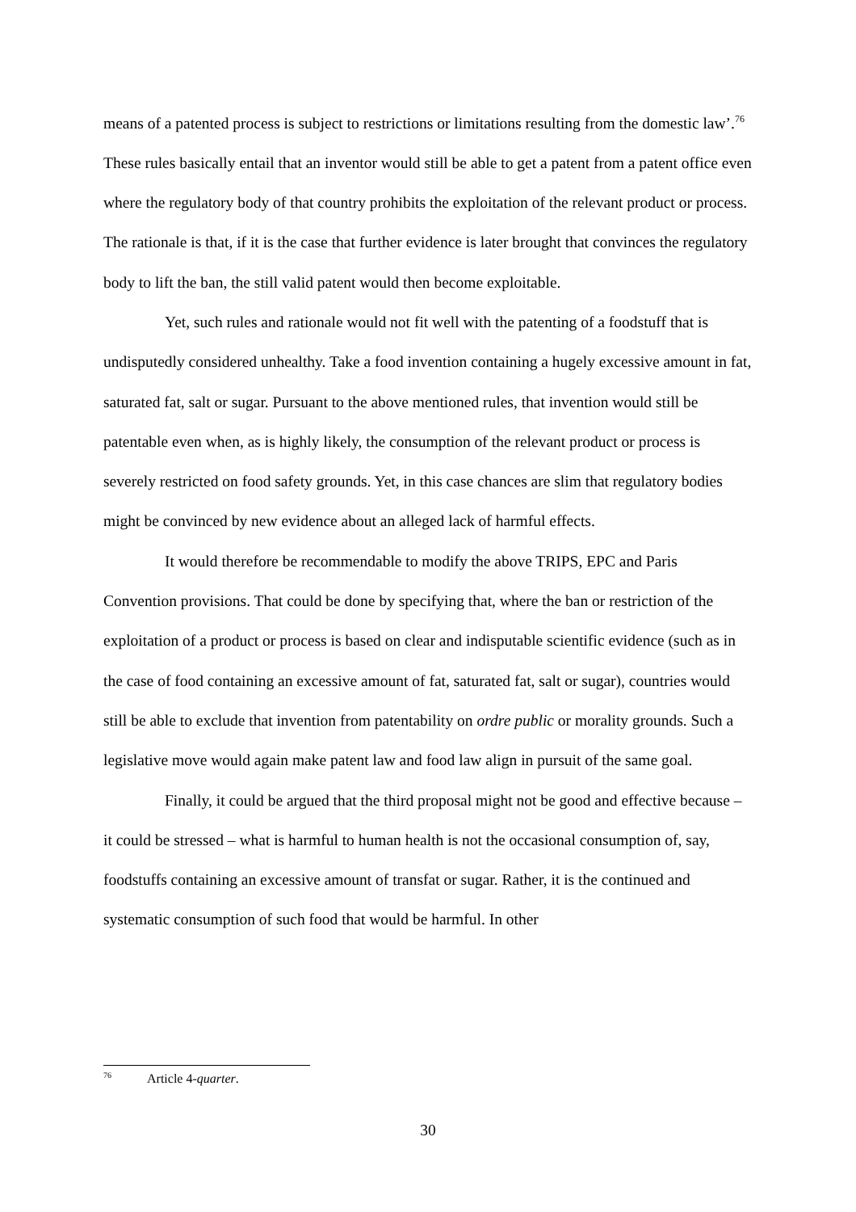means of a patented process is subject to restrictions or limitations resulting from the domestic law’.<sup>76</sup> These rules basically entail that an inventor would still be able to get a patent from a patent office even where the regulatory body of that country prohibits the exploitation of the relevant product or process. The rationale is that, if it is the case that further evidence is later brought that convinces the regulatory body to lift the ban, the still valid patent would then become exploitable.
Yet, such rules and rationale would not fit well with the patenting of a foodstuff that is undisputedly considered unhealthy. Take a food invention containing a hugely excessive amount in fat, saturated fat, salt or sugar. Pursuant to the above mentioned rules, that invention would still be patentable even when, as is highly likely, the consumption of the relevant product or process is severely restricted on food safety grounds. Yet, in this case chances are slim that regulatory bodies might be convinced by new evidence about an alleged lack of harmful effects.
It would therefore be recommendable to modify the above TRIPS, EPC and Paris Convention provisions. That could be done by specifying that, where the ban or restriction of the exploitation of a product or process is based on clear and indisputable scientific evidence (such as in the case of food containing an excessive amount of fat, saturated fat, salt or sugar), countries would still be able to exclude that invention from patentability on ordre public or morality grounds. Such a legislative move would again make patent law and food law align in pursuit of the same goal.
Finally, it could be argued that the third proposal might not be good and effective because – it could be stressed – what is harmful to human health is not the occasional consumption of, say, foodstuffs containing an excessive amount of transfat or sugar. Rather, it is the continued and systematic consumption of such food that would be harmful. In other
<sup>76</sup> Article 4-quarter.
30